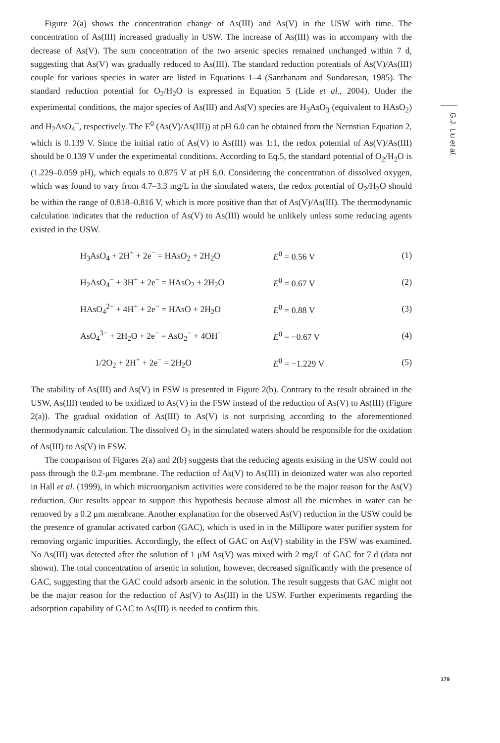Figure 2(a) shows the concentration change of As(III) and As(V) in the USW with time. The concentration of As(III) increased gradually in USW. The increase of As(III) was in accompany with the decrease of As(V). The sum concentration of the two arsenic species remained unchanged within 7 d, suggesting that As(V) was gradually reduced to As(III). The standard reduction potentials of As(V)/As(III) couple for various species in water are listed in Equations 1–4 (Santhanam and Sundaresan, 1985). The standard reduction potential for O<sub>2</sub>/H<sub>2</sub>O is expressed in Equation 5 (Lide et al., 2004). Under the experimental conditions, the major species of As(III) and As(V) species are H<sub>3</sub>AsO<sub>3</sub> (equivalent to HAsO<sub>2</sub>) and H<sub>2</sub>AsO<sub>4</sub><sup>−</sup>, respectively. The E<sup>0</sup> (As(V)/As(III)) at pH 6.0 can be obtained from the Nernstian Equation 2, which is 0.139 V. Since the initial ratio of As(V) to As(III) was 1:1, the redox potential of As(V)/As(III) should be 0.139 V under the experimental conditions. According to Eq.5, the standard potential of O<sub>2</sub>/H<sub>2</sub>O is (1.229–0.059 pH), which equals to 0.875 V at pH 6.0. Considering the concentration of dissolved oxygen, which was found to vary from 4.7–3.3 mg/L in the simulated waters, the redox potential of O<sub>2</sub>/H<sub>2</sub>O should be within the range of 0.818–0.816 V, which is more positive than that of As(V)/As(III). The thermodynamic calculation indicates that the reduction of As(V) to As(III) would be unlikely unless some reducing agents existed in the USW.
| | H<sub>3</sub>AsO<sub>4</sub> + 2H<sup>+</sup> + 2e<sup>−</sup> = HAsO<sub>2</sub> + 2H<sub>2</sub>O | E<sup>0</sup> = 0.56 V | (1) |
| | H<sub>2</sub>AsO<sub>4</sub><sup>−</sup> + 3H<sup>+</sup> + 2e<sup>−</sup> = HAsO<sub>2</sub> + 2H<sub>2</sub>O | E<sup>0</sup> = 0.67 V | (2) |
| | HAsO<sub>4</sub><sup>2−</sup> + 4H<sup>+</sup> + 2e<sup>−</sup> = HAsO + 2H<sub>2</sub>O | E<sup>0</sup> = 0.88 V | (3) |
| | AsO<sub>4</sub><sup>3−</sup> + 2H<sub>2</sub>O + 2e<sup>−</sup> = AsO<sub>2</sub><sup>−</sup> + 4OH<sup>−</sup> | E<sup>0</sup> = −0.67 V | (4) |
| | 1/2O<sub>2</sub> + 2H<sup>+</sup> + 2e<sup>−</sup> = 2H<sub>2</sub>O | E<sup>0</sup> = −1.229 V | (5) |
The stability of As(III) and As(V) in FSW is presented in Figure 2(b). Contrary to the result obtained in the USW, As(III) tended to be oxidized to As(V) in the FSW instead of the reduction of As(V) to As(III) (Figure 2(a)). The gradual oxidation of As(III) to As(V) is not surprising according to the aforementioned thermodynamic calculation. The dissolved O<sub>2</sub> in the simulated waters should be responsible for the oxidation of As(III) to As(V) in FSW.
The comparison of Figures 2(a) and 2(b) suggests that the reducing agents existing in the USW could not pass through the 0.2-μm membrane. The reduction of As(V) to As(III) in deionized water was also reported in Hall et al. (1999), in which microorganism activities were considered to be the major reason for the As(V) reduction. Our results appear to support this hypothesis because almost all the microbes in water can be removed by a 0.2 μm membrane. Another explanation for the observed As(V) reduction in the USW could be the presence of granular activated carbon (GAC), which is used in in the Millipore water purifier system for removing organic impurities. Accordingly, the effect of GAC on As(V) stability in the FSW was examined. No As(III) was detected after the solution of 1 μM As(V) was mixed with 2 mg/L of GAC for 7 d (data not shown). The total concentration of arsenic in solution, however, decreased significantly with the presence of GAC, suggesting that the GAC could adsorb arsenic in the solution. The result suggests that GAC might not be the major reason for the reduction of As(V) to As(III) in the USW. Further experiments regarding the adsorption capability of GAC to As(III) is needed to confirm this.
G.J. Liu et al.
179